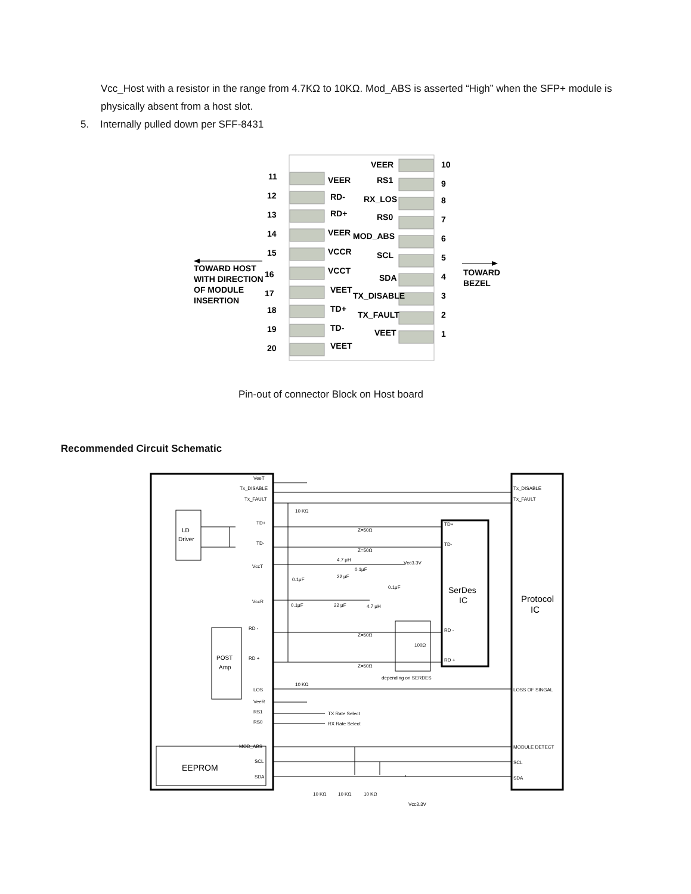Vcc_Host with a resistor in the range from 4.7KΩ to 10KΩ. Mod_ABS is asserted “High” when the SFP+ module is physically absent from a host slot.
5. Internally pulled down per SFF-8431
11
12
13
14
15
16
17
18
19
20
VEER
RD-
RD+
VEER
VCCR
VCCT
VEET
TD+
TD-
VEET
VEER
RS1
RX_LOS
RS0
MOD_ABS
SCL
SDA
TX_DISABLE
TX_FAULT
VEET
10
9
8
7
6
5
4
3
2
1
TOWARD HOST
WITH DIRECTION
OF MODULE
INSERTION
TOWARD
BEZEL
Pin-out of connector Block on Host board
Recommended Circuit Schematic
VeeT
Tx_DISABLE
Tx_FAULT
LD
Driver
TD+
TD-
VccT
VccR
RD -
RD +
POST
Amp
LOS
VeeR
RS1
RS0
MOD_ABS
SCL
SDA
EEPROM
10 KΩ
Z=50Ω
Z=50Ω
4.7 μH
Vcc3.3V
0.1μF
22 μF
0.1μF
0.1μF
0.1μF
22 μF
4.7 μH
TD+
TD-
SerDes
IC
RD -
RD +
Z=50Ω
Z=50Ω
100Ω
depending on SERDES
10 KΩ
Tx_DISABLE
Tx_FAULT
Protocol
IC
LOSS OF SINGAL
MODULE DETECT
SCL
SDA
TX Rate Select
RX Rate Select
10 KΩ
10 KΩ
10 KΩ
Vcc3.3V